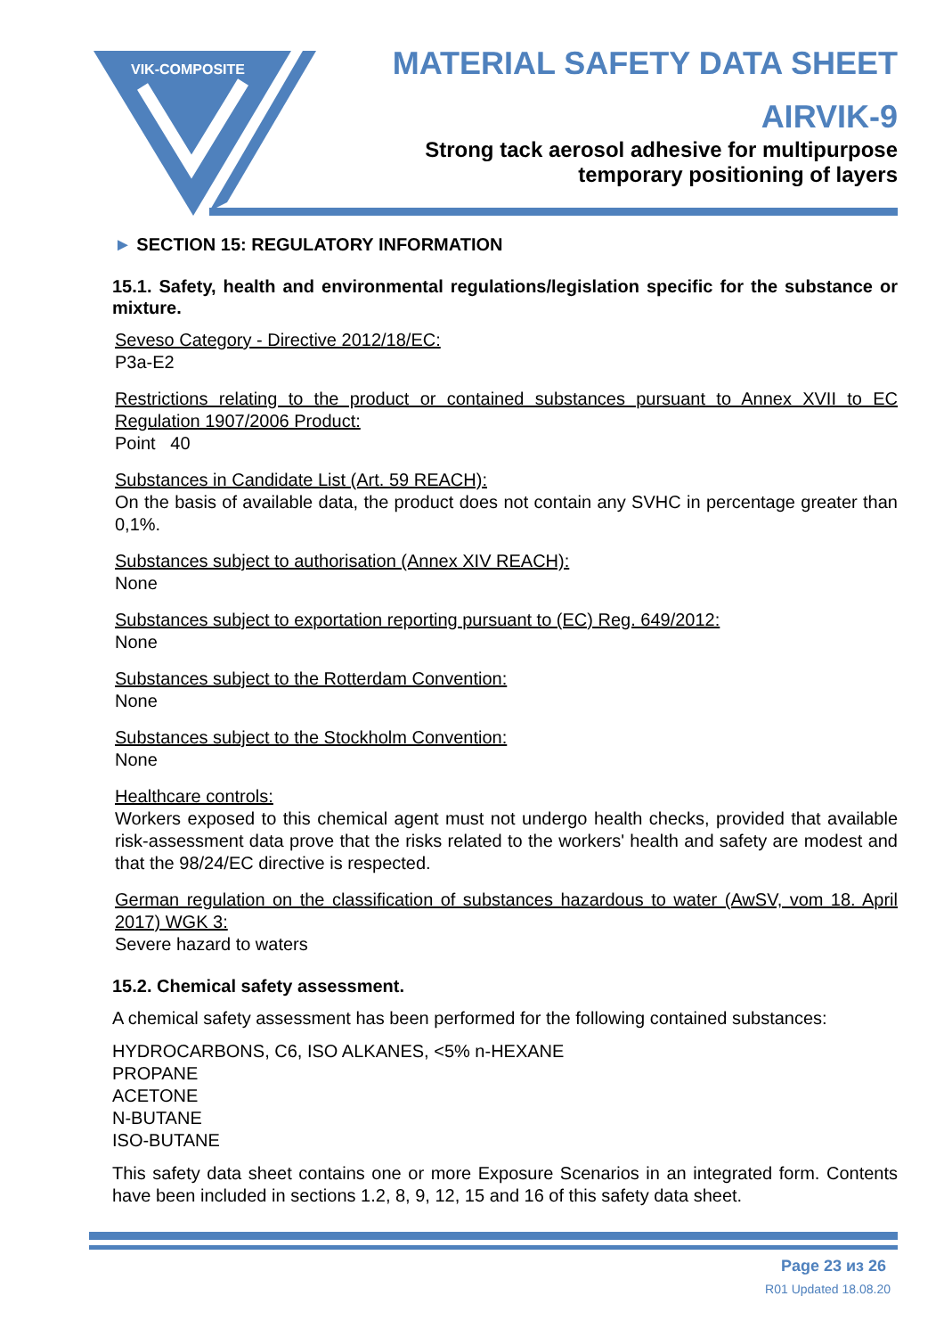VIK-COMPOSITE
MATERIAL SAFETY DATA SHEET
AIRVIK-9
Strong tack aerosol adhesive for multipurpose
temporary positioning of layers
► SECTION 15: REGULATORY INFORMATION
15.1. Safety, health and environmental regulations/legislation specific for the substance or mixture.
Seveso Category - Directive 2012/18/EC:
P3a-E2
Restrictions relating to the product or contained substances pursuant to Annex XVII to EC Regulation 1907/2006 Product:
Point 40
Substances in Candidate List (Art. 59 REACH):
On the basis of available data, the product does not contain any SVHC in percentage greater than 0,1%.
Substances subject to authorisation (Annex XIV REACH):
None
Substances subject to exportation reporting pursuant to (EC) Reg. 649/2012:
None
Substances subject to the Rotterdam Convention:
None
Substances subject to the Stockholm Convention:
None
Healthcare controls:
Workers exposed to this chemical agent must not undergo health checks, provided that available risk-assessment data prove that the risks related to the workers' health and safety are modest and that the 98/24/EC directive is respected.
German regulation on the classification of substances hazardous to water (AwSV, vom 18. April 2017) WGK 3:
Severe hazard to waters
15.2. Chemical safety assessment.
A chemical safety assessment has been performed for the following contained substances:
HYDROCARBONS, C6, ISO ALKANES, <5% n-HEXANE
PROPANE
ACETONE
N-BUTANE
ISO-BUTANE
This safety data sheet contains one or more Exposure Scenarios in an integrated form. Contents have been included in sections 1.2, 8, 9, 12, 15 and 16 of this safety data sheet.
Page 23 из 26
R01 Updated 18.08.20